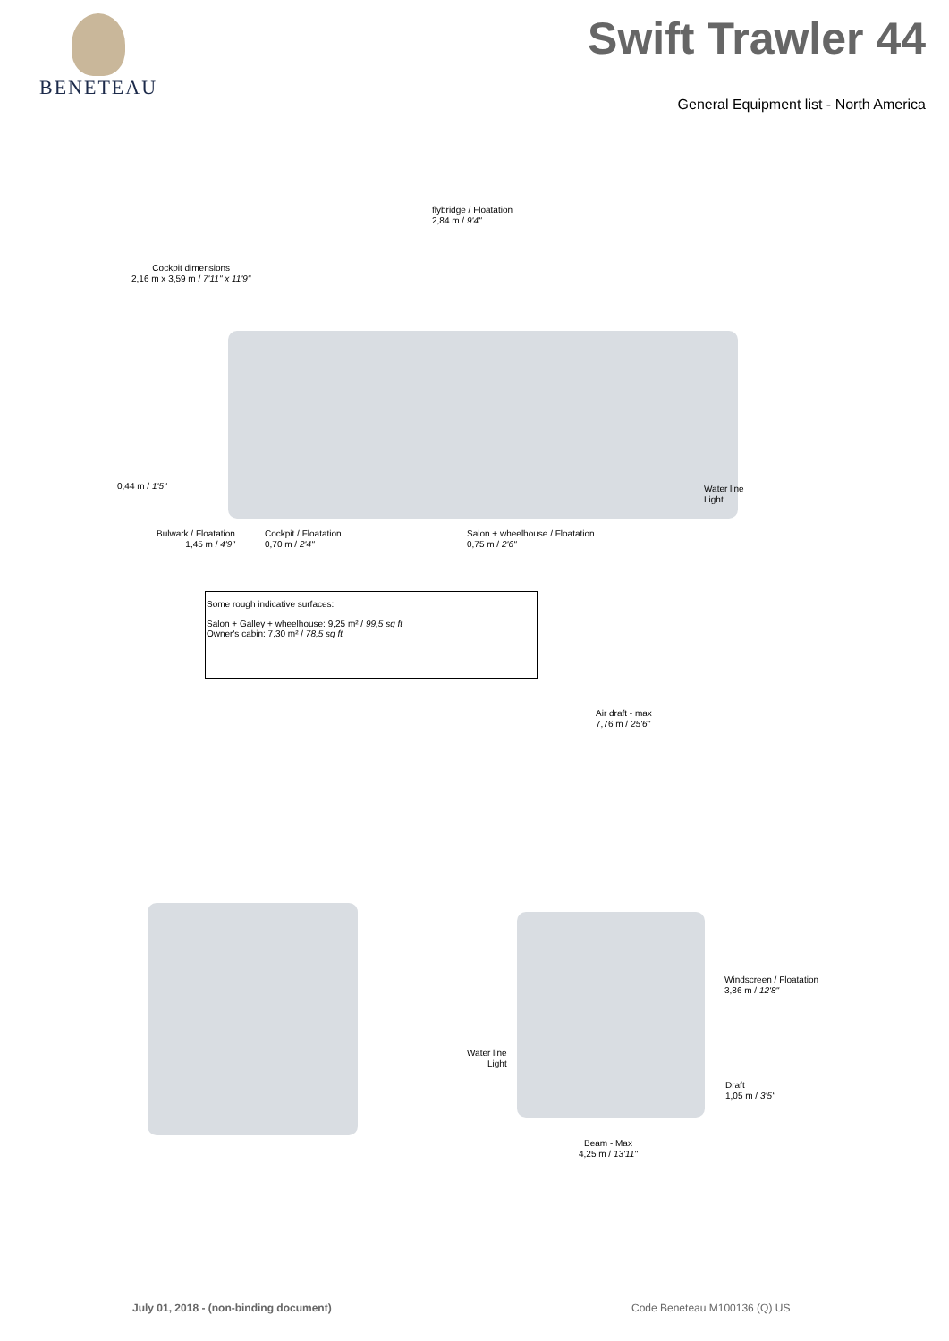BENETEAU Swift Trawler 44
General Equipment list - North America
flybridge / Floatation
2,84 m / 9'4"
Cockpit dimensions
2,16 m x 3,59 m / 7'11" x 11'9"
0,44 m / 1'5"
Water line
Light
Bulwark / Floatation
1,45 m / 4'9"
Cockpit / Floatation
0,70 m / 2'4"
Salon + wheelhouse / Floatation
0,75 m / 2'6"
Some rough indicative surfaces:
Salon + Galley + wheelhouse: 9,25 m² / 99,5 sq ft
Owner's cabin: 7,30 m² / 78,5 sq ft
Air draft - max
7,76 m / 25'6"
Water line
Light
Windscreen / Floatation
3,86 m / 12'8"
Draft
1,05 m / 3'5"
Beam - Max
4,25 m / 13'11"
July 01, 2018 - (non-binding document)
Code Beneteau M100136 (Q) US